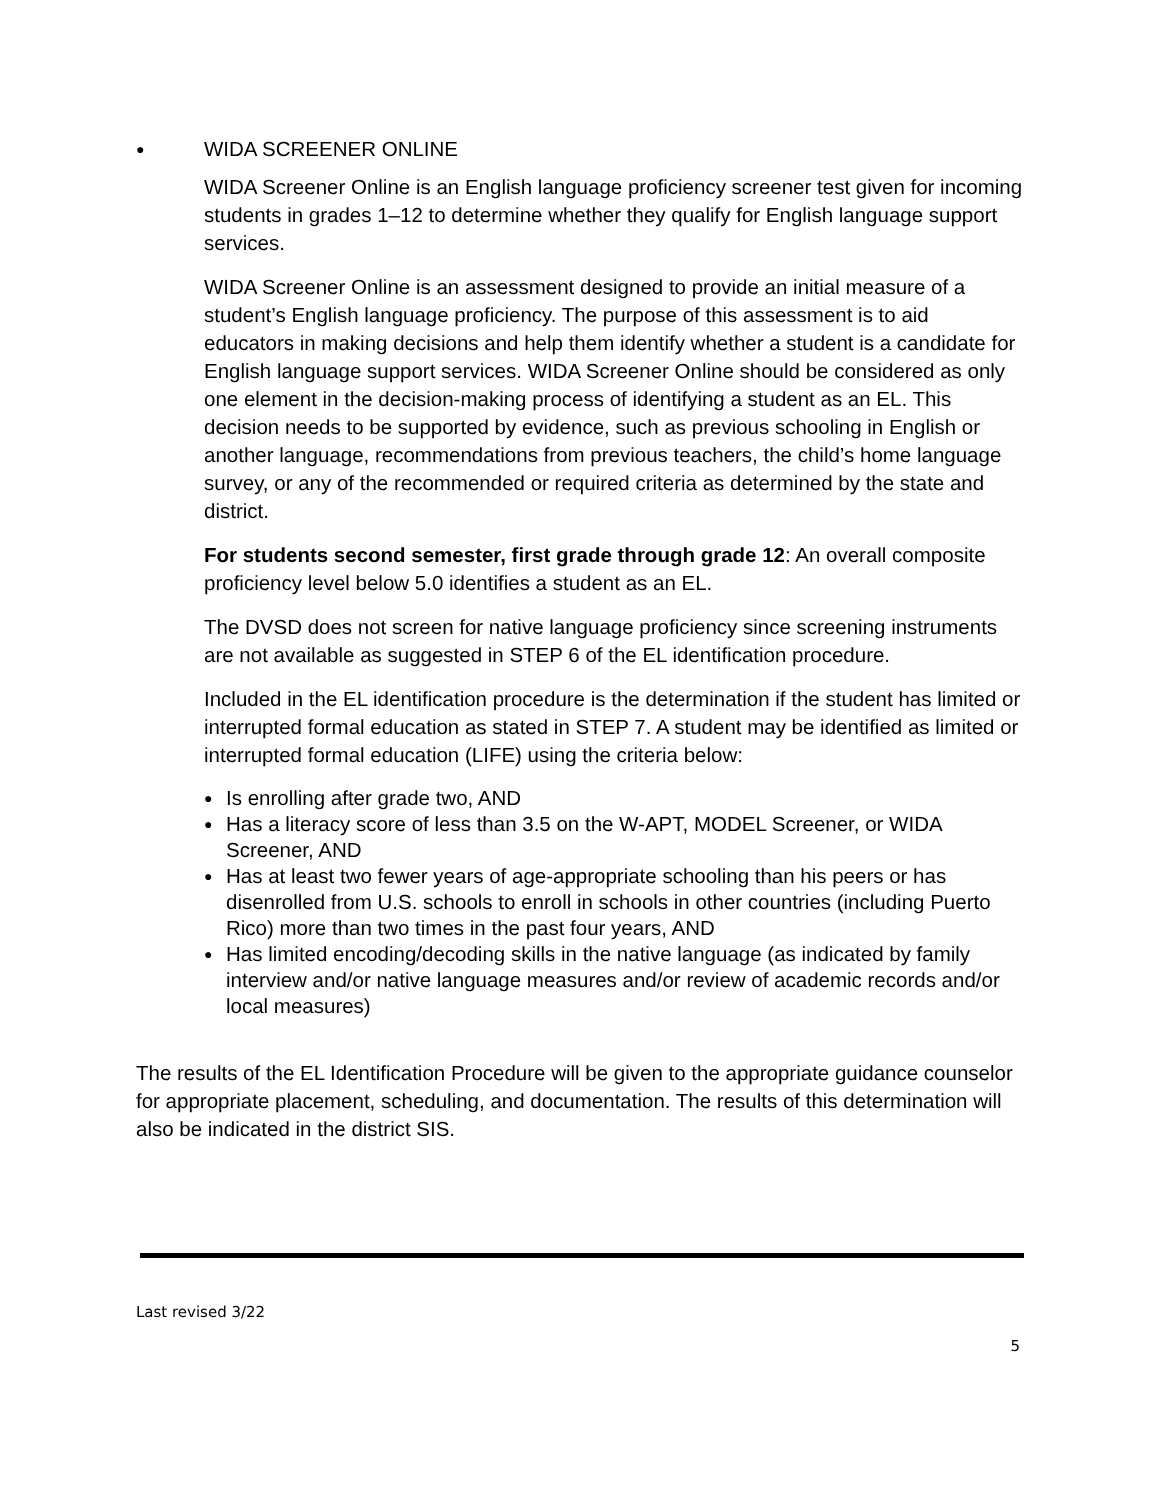● WIDA SCREENER ONLINE
WIDA Screener Online is an English language proficiency screener test given for incoming students in grades 1–12 to determine whether they qualify for English language support services.
WIDA Screener Online is an assessment designed to provide an initial measure of a student’s English language proficiency. The purpose of this assessment is to aid educators in making decisions and help them identify whether a student is a candidate for English language support services. WIDA Screener Online should be considered as only one element in the decision-making process of identifying a student as an EL. This decision needs to be supported by evidence, such as previous schooling in English or another language, recommendations from previous teachers, the child’s home language survey, or any of the recommended or required criteria as determined by the state and district.
For students second semester, first grade through grade 12: An overall composite proficiency level below 5.0 identifies a student as an EL.
The DVSD does not screen for native language proficiency since screening instruments are not available as suggested in STEP 6 of the EL identification procedure.
Included in the EL identification procedure is the determination if the student has limited or interrupted formal education as stated in STEP 7. A student may be identified as limited or interrupted formal education (LIFE) using the criteria below:
● Is enrolling after grade two, AND
● Has a literacy score of less than 3.5 on the W-APT, MODEL Screener, or WIDA Screener, AND
● Has at least two fewer years of age-appropriate schooling than his peers or has disenrolled from U.S. schools to enroll in schools in other countries (including Puerto Rico) more than two times in the past four years, AND
● Has limited encoding/decoding skills in the native language (as indicated by family interview and/or native language measures and/or review of academic records and/or local measures)
The results of the EL Identification Procedure will be given to the appropriate guidance counselor for appropriate placement, scheduling, and documentation. The results of this determination will also be indicated in the district SIS.
Last revised 3/22
5